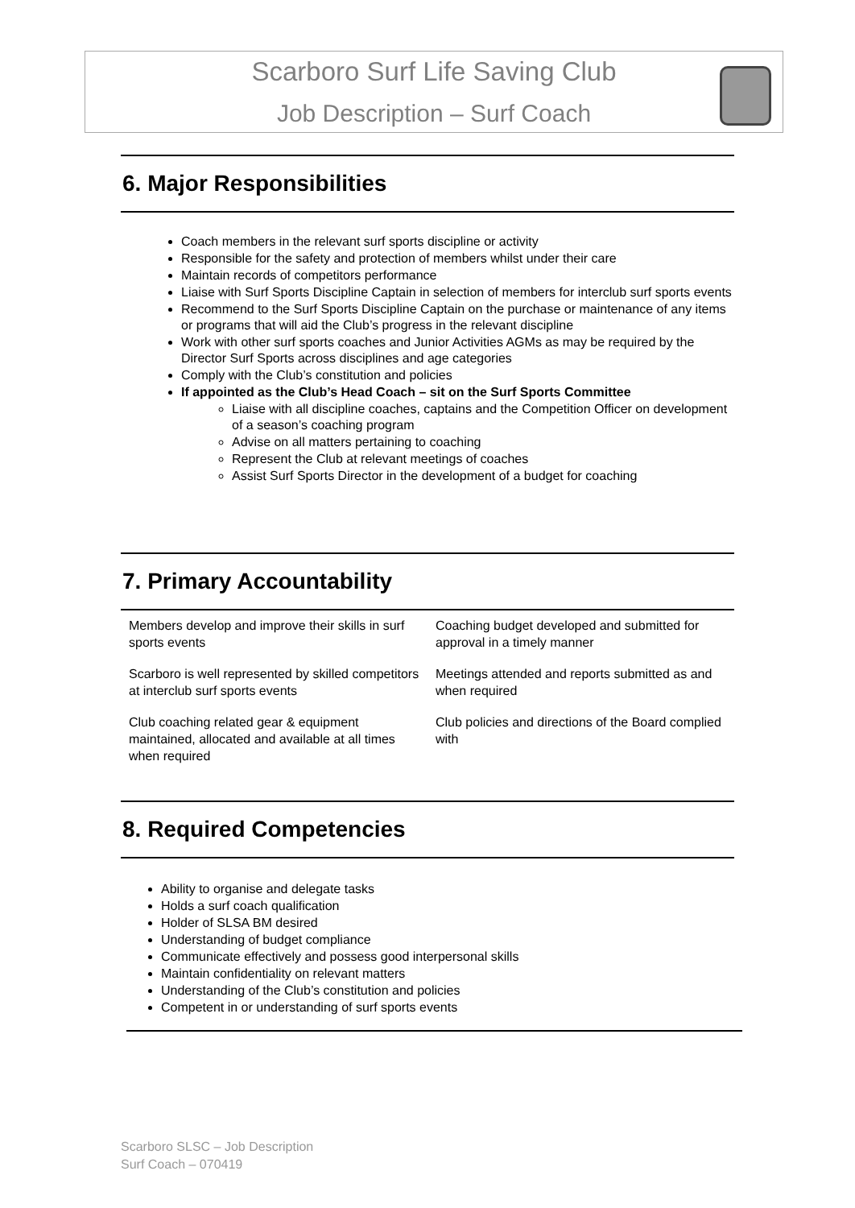Scarboro Surf Life Saving Club
Job Description – Surf Coach
6. Major Responsibilities
Coach members in the relevant surf sports discipline or activity
Responsible for the safety and protection of members whilst under their care
Maintain records of competitors performance
Liaise with Surf Sports Discipline Captain in selection of members for interclub surf sports events
Recommend to the Surf Sports Discipline Captain on the purchase or maintenance of any items or programs that will aid the Club’s progress in the relevant discipline
Work with other surf sports coaches and Junior Activities AGMs as may be required by the Director Surf Sports across disciplines and age categories
Comply with the Club’s constitution and policies
If appointed as the Club’s Head Coach – sit on the Surf Sports Committee
Liaise with all discipline coaches, captains and the Competition Officer on development of a season’s coaching program
Advise on all matters pertaining to coaching
Represent the Club at relevant meetings of coaches
Assist Surf Sports Director in the development of a budget for coaching
7. Primary Accountability
| Members develop and improve their skills in surf sports events | Coaching budget developed and submitted for approval in a timely manner |
| Scarboro is well represented by skilled competitors at interclub surf sports events | Meetings attended and reports submitted as and when required |
| Club coaching related gear & equipment maintained, allocated and available at all times when required | Club policies and directions of the Board complied with |
8. Required Competencies
Ability to organise and delegate tasks
Holds a surf coach qualification
Holder of SLSA BM desired
Understanding of budget compliance
Communicate effectively and possess good interpersonal skills
Maintain confidentiality on relevant matters
Understanding of the Club’s constitution and policies
Competent in or understanding of surf sports events
Scarboro SLSC – Job Description
Surf Coach – 070419